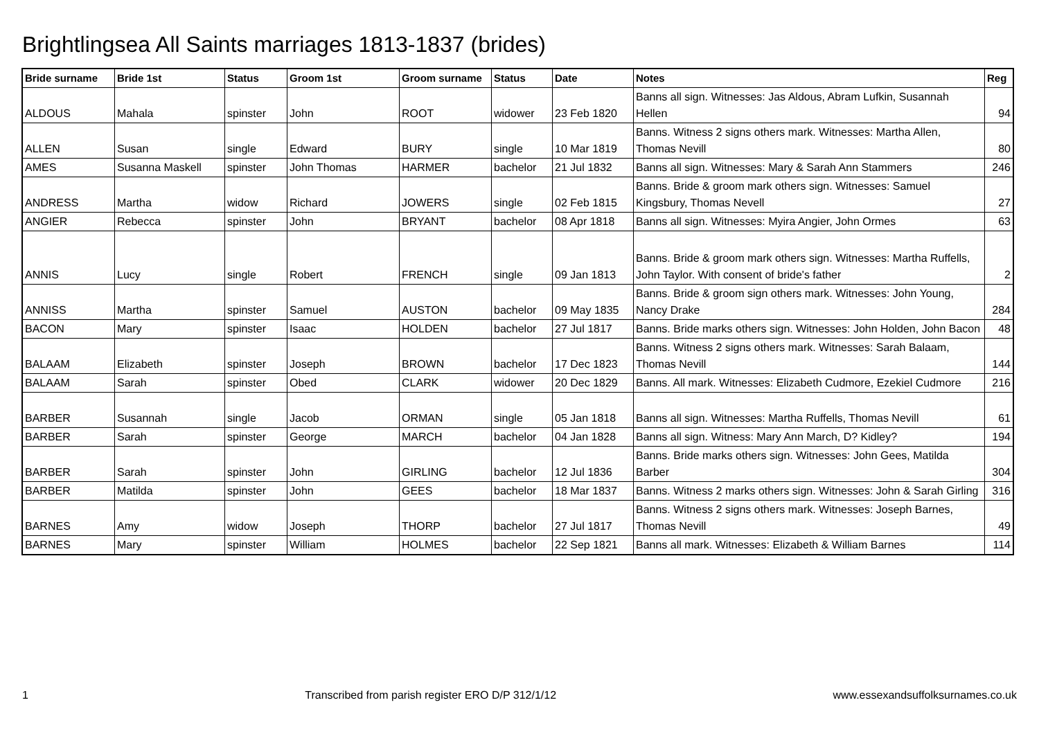Brightlingsea All Saints marriages 1813-1837 (brides)
| Bride surname | Bride 1st | Status | Groom 1st | Groom surname | Status | Date | Notes | Reg |
| --- | --- | --- | --- | --- | --- | --- | --- | --- |
| ALDOUS | Mahala | spinster | John | ROOT | widower | 23 Feb 1820 | Banns all sign. Witnesses: Jas Aldous, Abram Lufkin, Susannah Hellen | 94 |
| ALLEN | Susan | single | Edward | BURY | single | 10 Mar 1819 | Banns. Witness 2 signs others mark. Witnesses: Martha Allen, Thomas Nevill | 80 |
| AMES | Susanna Maskell | spinster | John Thomas | HARMER | bachelor | 21 Jul 1832 | Banns all sign. Witnesses: Mary & Sarah Ann Stammers | 246 |
| ANDRESS | Martha | widow | Richard | JOWERS | single | 02 Feb 1815 | Banns. Bride & groom mark others sign. Witnesses: Samuel Kingsbury, Thomas Nevell | 27 |
| ANGIER | Rebecca | spinster | John | BRYANT | bachelor | 08 Apr 1818 | Banns all sign. Witnesses: Myira Angier, John Ormes | 63 |
| ANNIS | Lucy | single | Robert | FRENCH | single | 09 Jan 1813 | Banns. Bride & groom mark others sign. Witnesses: Martha Ruffells, John Taylor. With consent of bride's father | 2 |
| ANNISS | Martha | spinster | Samuel | AUSTON | bachelor | 09 May 1835 | Banns. Bride & groom sign others mark. Witnesses: John Young, Nancy Drake | 284 |
| BACON | Mary | spinster | Isaac | HOLDEN | bachelor | 27 Jul 1817 | Banns. Bride marks others sign. Witnesses: John Holden, John Bacon | 48 |
| BALAAM | Elizabeth | spinster | Joseph | BROWN | bachelor | 17 Dec 1823 | Banns. Witness 2 signs others mark. Witnesses: Sarah Balaam, Thomas Nevill | 144 |
| BALAAM | Sarah | spinster | Obed | CLARK | widower | 20 Dec 1829 | Banns. All mark. Witnesses: Elizabeth Cudmore, Ezekiel Cudmore | 216 |
| BARBER | Susannah | single | Jacob | ORMAN | single | 05 Jan 1818 | Banns all sign. Witnesses: Martha Ruffells, Thomas Nevill | 61 |
| BARBER | Sarah | spinster | George | MARCH | bachelor | 04 Jan 1828 | Banns all sign. Witness: Mary Ann March, D? Kidley? | 194 |
| BARBER | Sarah | spinster | John | GIRLING | bachelor | 12 Jul 1836 | Banns. Bride marks others sign. Witnesses: John Gees, Matilda Barber | 304 |
| BARBER | Matilda | spinster | John | GEES | bachelor | 18 Mar 1837 | Banns. Witness 2 marks others sign. Witnesses: John & Sarah Girling | 316 |
| BARNES | Amy | widow | Joseph | THORP | bachelor | 27 Jul 1817 | Banns. Witness 2 signs others mark. Witnesses: Joseph Barnes, Thomas Nevill | 49 |
| BARNES | Mary | spinster | William | HOLMES | bachelor | 22 Sep 1821 | Banns all mark. Witnesses: Elizabeth & William Barnes | 114 |
1 Transcribed from parish register ERO D/P 312/1/12 www.essexandsuffolksurnames.co.uk